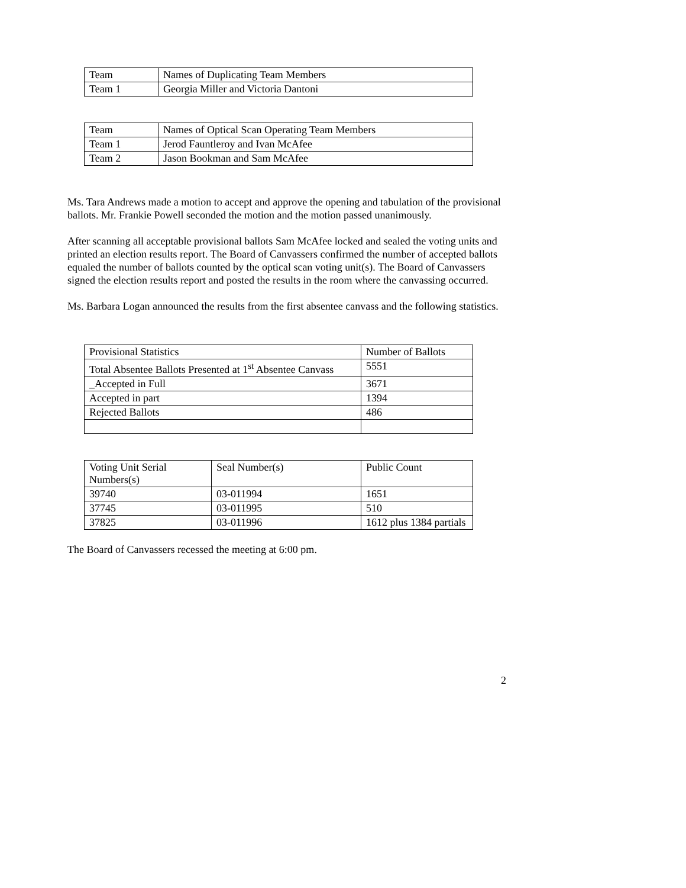| Team | Names of Duplicating Team Members |
| --- | --- |
| Team 1 | Georgia Miller and Victoria Dantoni |
| Team | Names of Optical Scan Operating Team Members |
| --- | --- |
| Team 1 | Jerod Fauntleroy and Ivan McAfee |
| Team 2 | Jason Bookman and Sam McAfee |
Ms. Tara Andrews made a motion to accept and approve the opening and tabulation of the provisional ballots. Mr. Frankie Powell seconded the motion and the motion passed unanimously.
After scanning all acceptable provisional ballots Sam McAfee locked and sealed the voting units and printed an election results report. The Board of Canvassers confirmed the number of accepted ballots equaled the number of ballots counted by the optical scan voting unit(s). The Board of Canvassers signed the election results report and posted the results in the room where the canvassing occurred.
Ms. Barbara Logan announced the results from the first absentee canvass and the following statistics.
| Provisional Statistics | Number of Ballots |
| --- | --- |
| Total Absentee Ballots Presented at 1<sup>st</sup> Absentee Canvass | 5551 |
| _Accepted in Full | 3671 |
| Accepted in part | 1394 |
| Rejected Ballots | 486 |
| Voting Unit Serial Numbers(s) | Seal Number(s) | Public Count |
| --- | --- | --- |
| 39740 | 03-011994 | 1651 |
| 37745 | 03-011995 | 510 |
| 37825 | 03-011996 | 1612 plus 1384 partials |
The Board of Canvassers recessed the meeting at 6:00 pm.
2